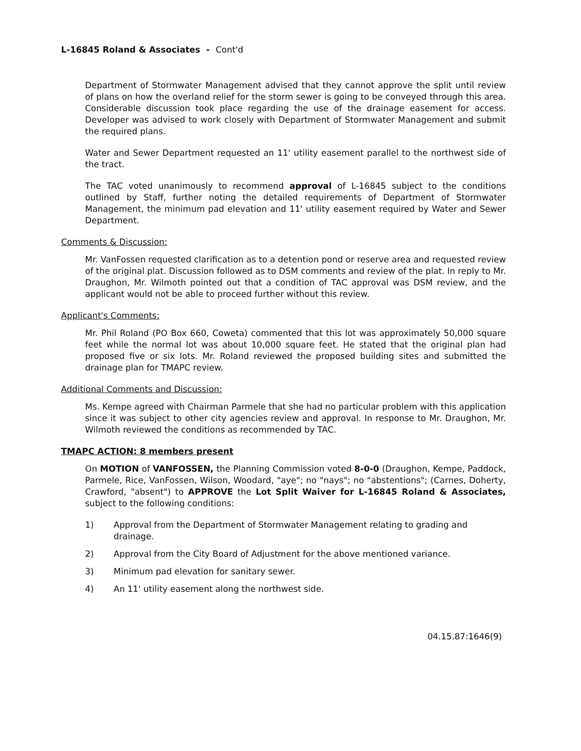L-16845 Roland & Associates - Cont'd
Department of Stormwater Management advised that they cannot approve the split until review of plans on how the overland relief for the storm sewer is going to be conveyed through this area. Considerable discussion took place regarding the use of the drainage easement for access. Developer was advised to work closely with Department of Stormwater Management and submit the required plans.
Water and Sewer Department requested an 11' utility easement parallel to the northwest side of the tract.
The TAC voted unanimously to recommend approval of L-16845 subject to the conditions outlined by Staff, further noting the detailed requirements of Department of Stormwater Management, the minimum pad elevation and 11' utility easement required by Water and Sewer Department.
Comments & Discussion:
Mr. VanFossen requested clarification as to a detention pond or reserve area and requested review of the original plat. Discussion followed as to DSM comments and review of the plat. In reply to Mr. Draughon, Mr. Wilmoth pointed out that a condition of TAC approval was DSM review, and the applicant would not be able to proceed further without this review.
Applicant's Comments:
Mr. Phil Roland (PO Box 660, Coweta) commented that this lot was approximately 50,000 square feet while the normal lot was about 10,000 square feet. He stated that the original plan had proposed five or six lots. Mr. Roland reviewed the proposed building sites and submitted the drainage plan for TMAPC review.
Additional Comments and Discussion:
Ms. Kempe agreed with Chairman Parmele that she had no particular problem with this application since it was subject to other city agencies review and approval. In response to Mr. Draughon, Mr. Wilmoth reviewed the conditions as recommended by TAC.
TMAPC ACTION: 8 members present
On MOTION of VANFOSSEN, the Planning Commission voted 8-0-0 (Draughon, Kempe, Paddock, Parmele, Rice, VanFossen, Wilson, Woodard, "aye"; no "nays"; no "abstentions"; (Carnes, Doherty, Crawford, "absent") to APPROVE the Lot Split Waiver for L-16845 Roland & Associates, subject to the following conditions:
1) Approval from the Department of Stormwater Management relating to grading and drainage.
2) Approval from the City Board of Adjustment for the above mentioned variance.
3) Minimum pad elevation for sanitary sewer.
4) An 11' utility easement along the northwest side.
04.15.87:1646(9)